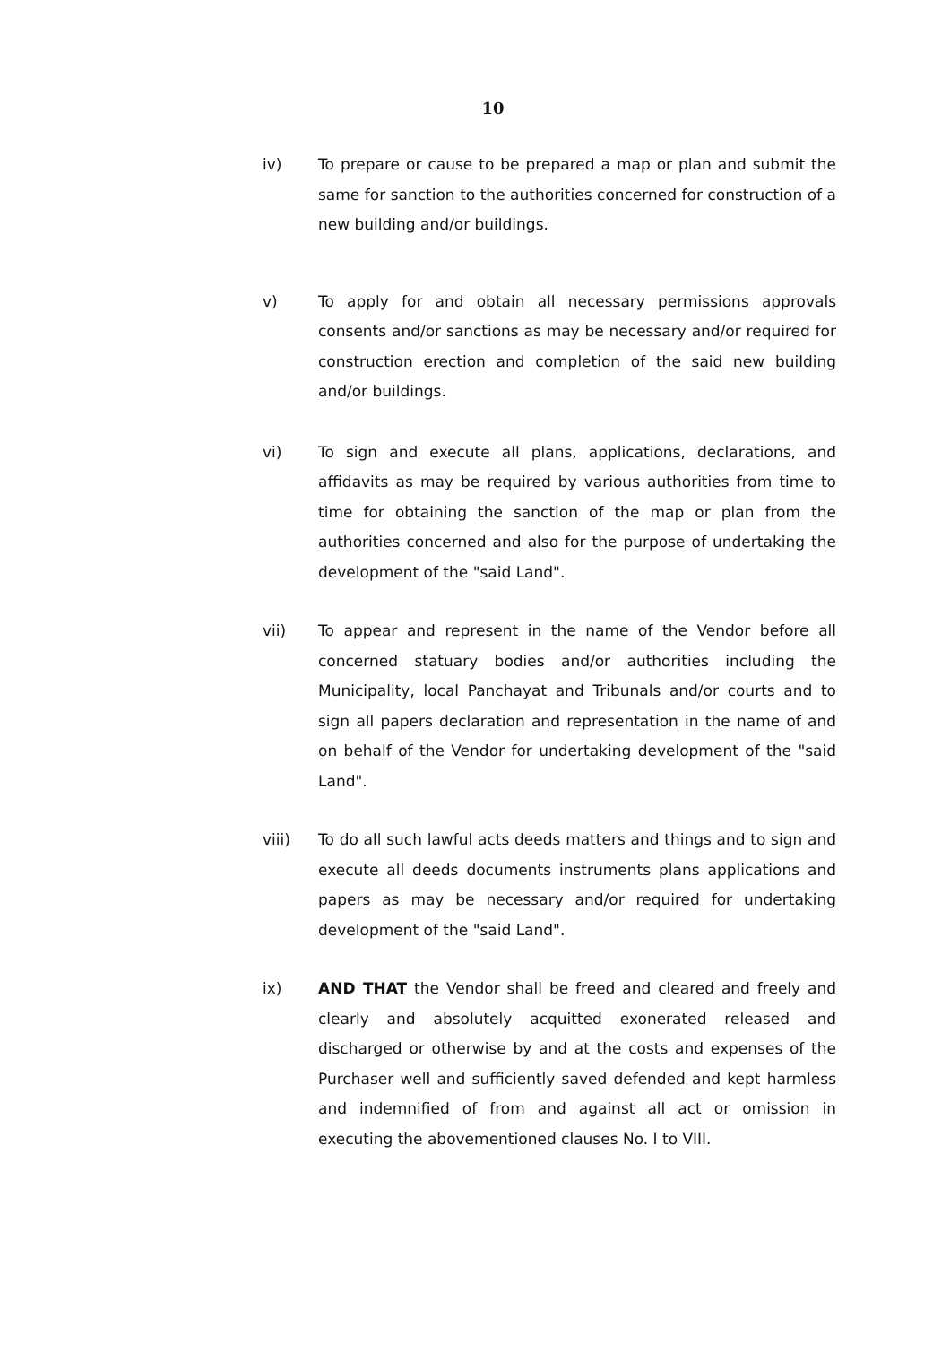10
iv) To prepare or cause to be prepared a map or plan and submit the same for sanction to the authorities concerned for construction of a new building and/or buildings.
v) To apply for and obtain all necessary permissions approvals consents and/or sanctions as may be necessary and/or required for construction erection and completion of the said new building and/or buildings.
vi) To sign and execute all plans, applications, declarations, and affidavits as may be required by various authorities from time to time for obtaining the sanction of the map or plan from the authorities concerned and also for the purpose of undertaking the development of the "said Land".
vii) To appear and represent in the name of the Vendor before all concerned statuary bodies and/or authorities including the Municipality, local Panchayat and Tribunals and/or courts and to sign all papers declaration and representation in the name of and on behalf of the Vendor for undertaking development of the "said Land".
viii) To do all such lawful acts deeds matters and things and to sign and execute all deeds documents instruments plans applications and papers as may be necessary and/or required for undertaking development of the "said Land".
ix) AND THAT the Vendor shall be freed and cleared and freely and clearly and absolutely acquitted exonerated released and discharged or otherwise by and at the costs and expenses of the Purchaser well and sufficiently saved defended and kept harmless and indemnified of from and against all act or omission in executing the abovementioned clauses No. I to VIII.